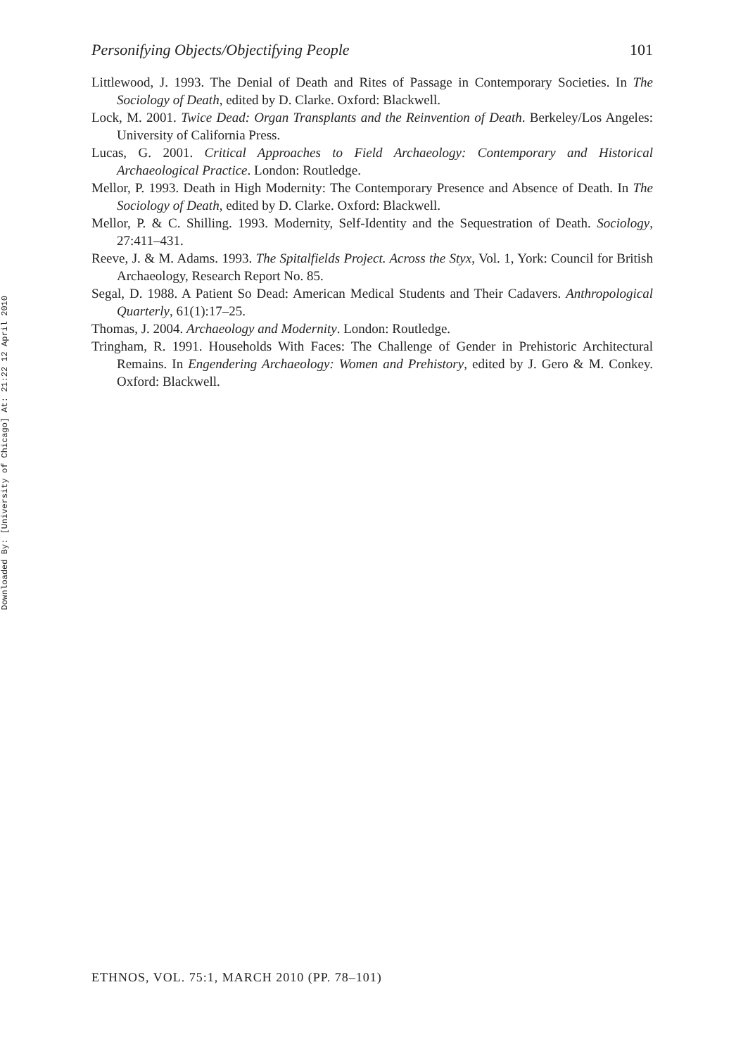Personifying Objects/Objectifying People 101
Littlewood, J. 1993. The Denial of Death and Rites of Passage in Contemporary Societies. In The Sociology of Death, edited by D. Clarke. Oxford: Blackwell.
Lock, M. 2001. Twice Dead: Organ Transplants and the Reinvention of Death. Berkeley/Los Angeles: University of California Press.
Lucas, G. 2001. Critical Approaches to Field Archaeology: Contemporary and Historical Archaeological Practice. London: Routledge.
Mellor, P. 1993. Death in High Modernity: The Contemporary Presence and Absence of Death. In The Sociology of Death, edited by D. Clarke. Oxford: Blackwell.
Mellor, P. & C. Shilling. 1993. Modernity, Self-Identity and the Sequestration of Death. Sociology, 27:411–431.
Reeve, J. & M. Adams. 1993. The Spitalfields Project. Across the Styx, Vol. 1, York: Council for British Archaeology, Research Report No. 85.
Segal, D. 1988. A Patient So Dead: American Medical Students and Their Cadavers. Anthropological Quarterly, 61(1):17–25.
Thomas, J. 2004. Archaeology and Modernity. London: Routledge.
Tringham, R. 1991. Households With Faces: The Challenge of Gender in Prehistoric Architectural Remains. In Engendering Archaeology: Women and Prehistory, edited by J. Gero & M. Conkey. Oxford: Blackwell.
Downloaded By: [University of Chicago] At: 21:22 12 April 2010
ETHNOS, VOL. 75:1, MARCH 2010 (PP. 78–101)